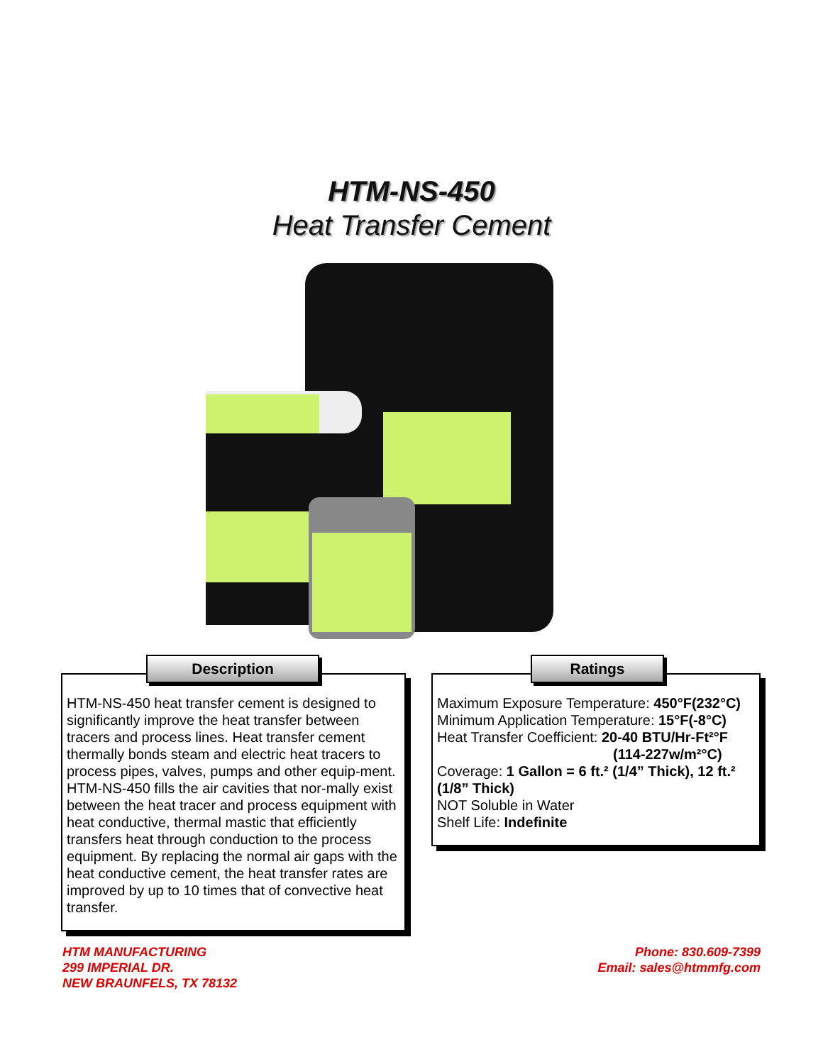HTM-NS-450
Heat Transfer Cement
Description
HTM-NS-450 heat transfer cement is designed to significantly improve the heat transfer between tracers and process lines. Heat transfer cement thermally bonds steam and electric heat tracers to process pipes, valves, pumps and other equip-ment. HTM-NS-450 fills the air cavities that nor-mally exist between the heat tracer and process equipment with heat conductive, thermal mastic that efficiently transfers heat through conduction to the process equipment. By replacing the normal air gaps with the heat conductive cement, the heat transfer rates are improved by up to 10 times that of convective heat transfer.
Ratings
Maximum Exposure Temperature: 450°F(232°C)
Minimum Application Temperature: 15°F(-8°C)
Heat Transfer Coefficient: 20-40 BTU/Hr-Ft²°F
(114-227w/m²°C)
Coverage: 1 Gallon = 6 ft.² (1/4” Thick), 12 ft.² (1/8” Thick)
NOT Soluble in Water
Shelf Life: Indefinite
HTM MANUFACTURING
299 IMPERIAL DR.
NEW BRAUNFELS, TX 78132
Phone: 830.609-7399
Email: sales@htmmfg.com